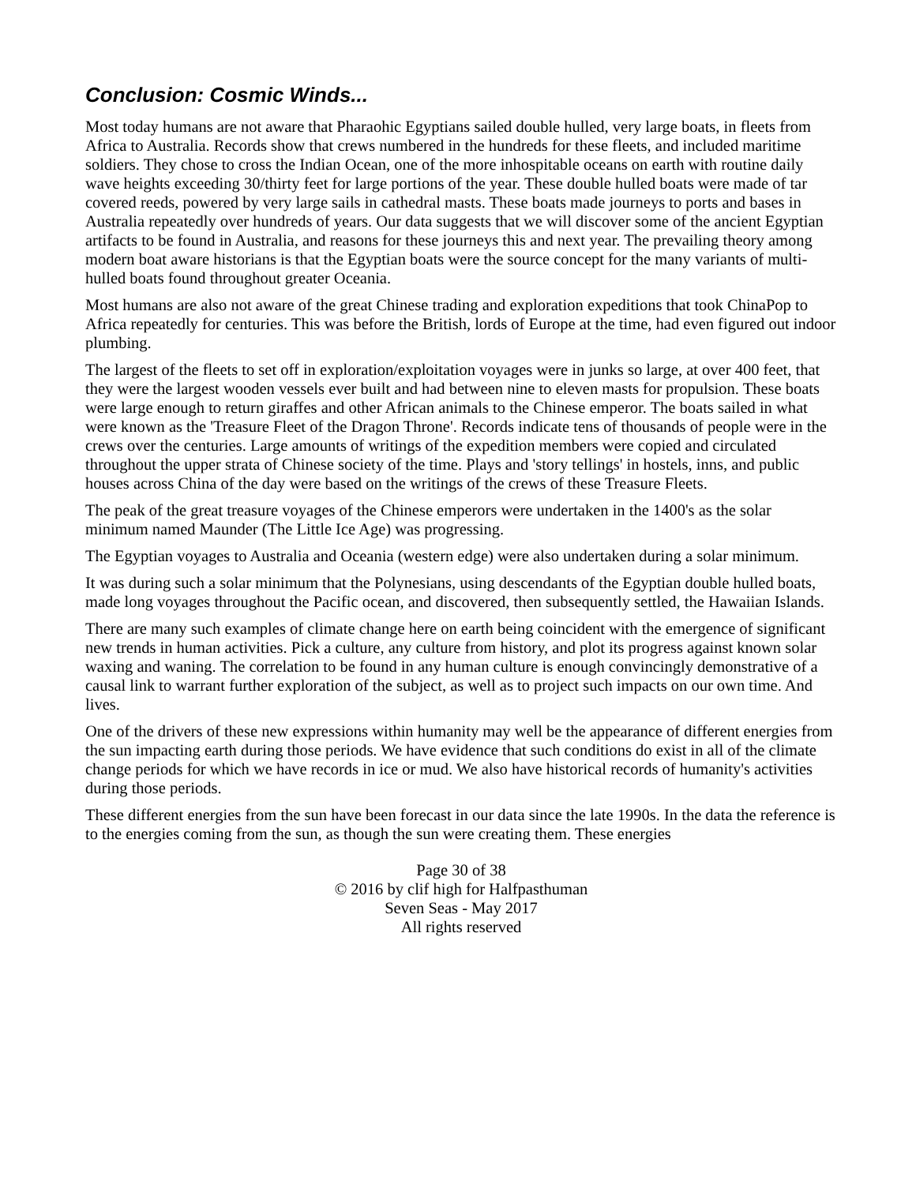Conclusion: Cosmic Winds...
Most today humans are not aware that Pharaohic Egyptians sailed double hulled, very large boats, in fleets from Africa to Australia. Records show that crews numbered in the hundreds for these fleets, and included maritime soldiers. They chose to cross the Indian Ocean, one of the more inhospitable oceans on earth with routine daily wave heights exceeding 30/thirty feet for large portions of the year. These double hulled boats were made of tar covered reeds, powered by very large sails in cathedral masts. These boats made journeys to ports and bases in Australia repeatedly over hundreds of years. Our data suggests that we will discover some of the ancient Egyptian artifacts to be found in Australia, and reasons for these journeys this and next year. The prevailing theory among modern boat aware historians is that the Egyptian boats were the source concept for the many variants of multi-hulled boats found throughout greater Oceania.
Most humans are also not aware of the great Chinese trading and exploration expeditions that took ChinaPop to Africa repeatedly for centuries. This was before the British, lords of Europe at the time, had even figured out indoor plumbing.
The largest of the fleets to set off in exploration/exploitation voyages were in junks so large, at over 400 feet, that they were the largest wooden vessels ever built and had between nine to eleven masts for propulsion. These boats were large enough to return giraffes and other African animals to the Chinese emperor. The boats sailed in what were known as the 'Treasure Fleet of the Dragon Throne'. Records indicate tens of thousands of people were in the crews over the centuries. Large amounts of writings of the expedition members were copied and circulated throughout the upper strata of Chinese society of the time. Plays and 'story tellings' in hostels, inns, and public houses across China of the day were based on the writings of the crews of these Treasure Fleets.
The peak of the great treasure voyages of the Chinese emperors were undertaken in the 1400's as the solar minimum named Maunder (The Little Ice Age) was progressing.
The Egyptian voyages to Australia and Oceania (western edge) were also undertaken during a solar minimum.
It was during such a solar minimum that the Polynesians, using descendants of the Egyptian double hulled boats, made long voyages throughout the Pacific ocean, and discovered, then subsequently settled, the Hawaiian Islands.
There are many such examples of climate change here on earth being coincident with the emergence of significant new trends in human activities. Pick a culture, any culture from history, and plot its progress against known solar waxing and waning. The correlation to be found in any human culture is enough convincingly demonstrative of a causal link to warrant further exploration of the subject, as well as to project such impacts on our own time. And lives.
One of the drivers of these new expressions within humanity may well be the appearance of different energies from the sun impacting earth during those periods. We have evidence that such conditions do exist in all of the climate change periods for which we have records in ice or mud. We also have historical records of humanity's activities during those periods.
These different energies from the sun have been forecast in our data since the late 1990s. In the data the reference is to the energies coming from the sun, as though the sun were creating them. These energies
Page 30 of 38
© 2016 by clif high for Halfpasthuman
Seven Seas - May 2017
All rights reserved